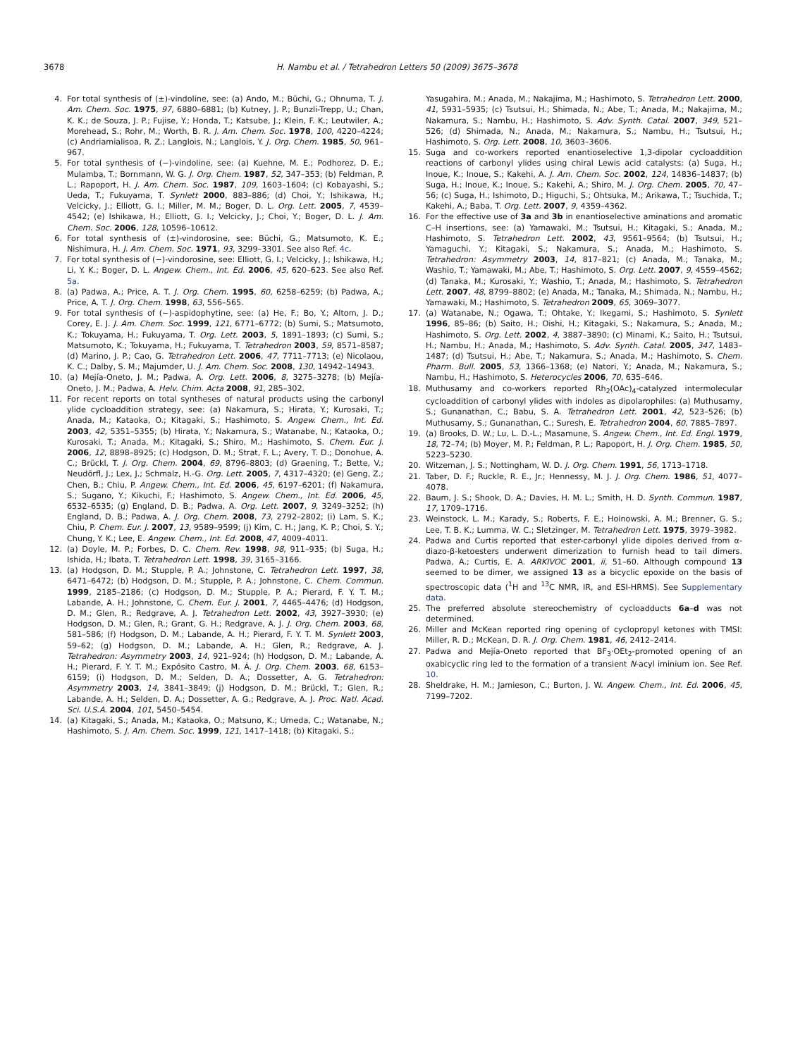3678 H. Nambu et al. / Tetrahedron Letters 50 (2009) 3675–3678
4. For total synthesis of (±)-vindoline, see: (a) Ando, M.; Büchi, G.; Ohnuma, T. J. Am. Chem. Soc. 1975, 97, 6880–6881; (b) Kutney, J. P.; Bunzli-Trepp, U.; Chan, K. K.; de Souza, J. P.; Fujise, Y.; Honda, T.; Katsube, J.; Klein, F. K.; Leutwiler, A.; Morehead, S.; Rohr, M.; Worth, B. R. J. Am. Chem. Soc. 1978, 100, 4220–4224; (c) Andriamialisoa, R. Z.; Langlois, N.; Langlois, Y. J. Org. Chem. 1985, 50, 961–967.
5. For total synthesis of (−)-vindoline, see: (a) Kuehne, M. E.; Podhorez, D. E.; Mulamba, T.; Bornmann, W. G. J. Org. Chem. 1987, 52, 347–353; (b) Feldman, P. L.; Rapoport, H. J. Am. Chem. Soc. 1987, 109, 1603–1604; (c) Kobayashi, S.; Ueda, T.; Fukuyama, T. Synlett 2000, 883–886; (d) Choi, Y.; Ishikawa, H.; Velcicky, J.; Elliott, G. I.; Miller, M. M.; Boger, D. L. Org. Lett. 2005, 7, 4539–4542; (e) Ishikawa, H.; Elliott, G. I.; Velcicky, J.; Choi, Y.; Boger, D. L. J. Am. Chem. Soc. 2006, 128, 10596–10612.
6. For total synthesis of (±)-vindorosine, see: Büchi, G.; Matsumoto, K. E.; Nishimura, H. J. Am. Chem. Soc. 1971, 93, 3299–3301. See also Ref. 4c.
7. For total synthesis of (−)-vindorosine, see: Elliott, G. I.; Velcicky, J.; Ishikawa, H.; Li, Y. K.; Boger, D. L. Angew. Chem., Int. Ed. 2006, 45, 620–623. See also Ref. 5a.
8. (a) Padwa, A.; Price, A. T. J. Org. Chem. 1995, 60, 6258–6259; (b) Padwa, A.; Price, A. T. J. Org. Chem. 1998, 63, 556–565.
9. For total synthesis of (−)-aspidophytine, see: (a) He, F.; Bo, Y.; Altom, J. D.; Corey, E. J. J. Am. Chem. Soc. 1999, 121, 6771–6772; (b) Sumi, S.; Matsumoto, K.; Tokuyama, H.; Fukuyama, T. Org. Lett. 2003, 5, 1891–1893; (c) Sumi, S.; Matsumoto, K.; Tokuyama, H.; Fukuyama, T. Tetrahedron 2003, 59, 8571–8587; (d) Marino, J. P.; Cao, G. Tetrahedron Lett. 2006, 47, 7711–7713; (e) Nicolaou, K. C.; Dalby, S. M.; Majumder, U. J. Am. Chem. Soc. 2008, 130, 14942–14943.
10. (a) Mejía-Oneto, J. M.; Padwa, A. Org. Lett. 2006, 8, 3275–3278; (b) Mejía-Oneto, J. M.; Padwa, A. Helv. Chim. Acta 2008, 91, 285–302.
11. For recent reports on total syntheses of natural products using the carbonyl ylide cycloaddition strategy, see: (a) Nakamura, S.; Hirata, Y.; Kurosaki, T.; Anada, M.; Kataoka, O.; Kitagaki, S.; Hashimoto, S. Angew. Chem., Int. Ed. 2003, 42, 5351–5355; (b) Hirata, Y.; Nakamura, S.; Watanabe, N.; Kataoka, O.; Kurosaki, T.; Anada, M.; Kitagaki, S.; Shiro, M.; Hashimoto, S. Chem. Eur. J. 2006, 12, 8898–8925; (c) Hodgson, D. M.; Strat, F. L.; Avery, T. D.; Donohue, A. C.; Brückl, T. J. Org. Chem. 2004, 69, 8796–8803; (d) Graening, T.; Bette, V.; Neudörfl, J.; Lex, J.; Schmalz, H.-G. Org. Lett. 2005, 7, 4317–4320; (e) Geng, Z.; Chen, B.; Chiu, P. Angew. Chem., Int. Ed. 2006, 45, 6197–6201; (f) Nakamura, S.; Sugano, Y.; Kikuchi, F.; Hashimoto, S. Angew. Chem., Int. Ed. 2006, 45, 6532–6535; (g) England, D. B.; Padwa, A. Org. Lett. 2007, 9, 3249–3252; (h) England, D. B.; Padwa, A. J. Org. Chem. 2008, 73, 2792–2802; (i) Lam, S. K.; Chiu, P. Chem. Eur. J. 2007, 13, 9589–9599; (j) Kim, C. H.; Jang, K. P.; Choi, S. Y.; Chung, Y. K.; Lee, E. Angew. Chem., Int. Ed. 2008, 47, 4009–4011.
12. (a) Doyle, M. P.; Forbes, D. C. Chem. Rev. 1998, 98, 911–935; (b) Suga, H.; Ishida, H.; Ibata, T. Tetrahedron Lett. 1998, 39, 3165–3166.
13. (a) Hodgson, D. M.; Stupple, P. A.; Johnstone, C. Tetrahedron Lett. 1997, 38, 6471–6472; (b) Hodgson, D. M.; Stupple, P. A.; Johnstone, C. Chem. Commun. 1999, 2185–2186; (c) Hodgson, D. M.; Stupple, P. A.; Pierard, F. Y. T. M.; Labande, A. H.; Johnstone, C. Chem. Eur. J. 2001, 7, 4465–4476; (d) Hodgson, D. M.; Glen, R.; Redgrave, A. J. Tetrahedron Lett. 2002, 43, 3927–3930; (e) Hodgson, D. M.; Glen, R.; Grant, G. H.; Redgrave, A. J. J. Org. Chem. 2003, 68, 581–586; (f) Hodgson, D. M.; Labande, A. H.; Pierard, F. Y. T. M. Synlett 2003, 59–62; (g) Hodgson, D. M.; Labande, A. H.; Glen, R.; Redgrave, A. J. Tetrahedron: Asymmetry 2003, 14, 921–924; (h) Hodgson, D. M.; Labande, A. H.; Pierard, F. Y. T. M.; Expósito Castro, M. Á. J. Org. Chem. 2003, 68, 6153–6159; (i) Hodgson, D. M.; Selden, D. A.; Dossetter, A. G. Tetrahedron: Asymmetry 2003, 14, 3841–3849; (j) Hodgson, D. M.; Brückl, T.; Glen, R.; Labande, A. H.; Selden, D. A.; Dossetter, A. G.; Redgrave, A. J. Proc. Natl. Acad. Sci. U.S.A. 2004, 101, 5450–5454.
14. (a) Kitagaki, S.; Anada, M.; Kataoka, O.; Matsuno, K.; Umeda, C.; Watanabe, N.; Hashimoto, S. J. Am. Chem. Soc. 1999, 121, 1417–1418; (b) Kitagaki, S.;
Yasugahira, M.; Anada, M.; Nakajima, M.; Hashimoto, S. Tetrahedron Lett. 2000, 41, 5931–5935; (c) Tsutsui, H.; Shimada, N.; Abe, T.; Anada, M.; Nakajima, M.; Nakamura, S.; Nambu, H.; Hashimoto, S. Adv. Synth. Catal. 2007, 349, 521–526; (d) Shimada, N.; Anada, M.; Nakamura, S.; Nambu, H.; Tsutsui, H.; Hashimoto, S. Org. Lett. 2008, 10, 3603–3606.
15. Suga and co-workers reported enantioselective 1,3-dipolar cycloaddition reactions of carbonyl ylides using chiral Lewis acid catalysts: (a) Suga, H.; Inoue, K.; Inoue, S.; Kakehi, A. J. Am. Chem. Soc. 2002, 124, 14836–14837; (b) Suga, H.; Inoue, K.; Inoue, S.; Kakehi, A.; Shiro, M. J. Org. Chem. 2005, 70, 47–56; (c) Suga, H.; Ishimoto, D.; Higuchi, S.; Ohtsuka, M.; Arikawa, T.; Tsuchida, T.; Kakehi, A.; Baba, T. Org. Lett. 2007, 9, 4359–4362.
16. For the effective use of 3a and 3b in enantioselective aminations and aromatic C–H insertions, see: (a) Yamawaki, M.; Tsutsui, H.; Kitagaki, S.; Anada, M.; Hashimoto, S. Tetrahedron Lett. 2002, 43, 9561–9564; (b) Tsutsui, H.; Yamaguchi, Y.; Kitagaki, S.; Nakamura, S.; Anada, M.; Hashimoto, S. Tetrahedron: Asymmetry 2003, 14, 817–821; (c) Anada, M.; Tanaka, M.; Washio, T.; Yamawaki, M.; Abe, T.; Hashimoto, S. Org. Lett. 2007, 9, 4559–4562; (d) Tanaka, M.; Kurosaki, Y.; Washio, T.; Anada, M.; Hashimoto, S. Tetrahedron Lett. 2007, 48, 8799–8802; (e) Anada, M.; Tanaka, M.; Shimada, N.; Nambu, H.; Yamawaki, M.; Hashimoto, S. Tetrahedron 2009, 65, 3069–3077.
17. (a) Watanabe, N.; Ogawa, T.; Ohtake, Y.; Ikegami, S.; Hashimoto, S. Synlett 1996, 85–86; (b) Saito, H.; Oishi, H.; Kitagaki, S.; Nakamura, S.; Anada, M.; Hashimoto, S. Org. Lett. 2002, 4, 3887–3890; (c) Minami, K.; Saito, H.; Tsutsui, H.; Nambu, H.; Anada, M.; Hashimoto, S. Adv. Synth. Catal. 2005, 347, 1483–1487; (d) Tsutsui, H.; Abe, T.; Nakamura, S.; Anada, M.; Hashimoto, S. Chem. Pharm. Bull. 2005, 53, 1366–1368; (e) Natori, Y.; Anada, M.; Nakamura, S.; Nambu, H.; Hashimoto, S. Heterocycles 2006, 70, 635–646.
18. Muthusamy and co-workers reported Rh<sub>2</sub>(OAc)<sub>4</sub>-catalyzed intermolecular cycloaddition of carbonyl ylides with indoles as dipolarophiles: (a) Muthusamy, S.; Gunanathan, C.; Babu, S. A. Tetrahedron Lett. 2001, 42, 523–526; (b) Muthusamy, S.; Gunanathan, C.; Suresh, E. Tetrahedron 2004, 60, 7885–7897.
19. (a) Brooks, D. W.; Lu, L. D.-L.; Masamune, S. Angew. Chem., Int. Ed. Engl. 1979, 18, 72–74; (b) Moyer, M. P.; Feldman, P. L.; Rapoport, H. J. Org. Chem. 1985, 50, 5223–5230.
20. Witzeman, J. S.; Nottingham, W. D. J. Org. Chem. 1991, 56, 1713–1718.
21. Taber, D. F.; Ruckle, R. E., Jr.; Hennessy, M. J. J. Org. Chem. 1986, 51, 4077–4078.
22. Baum, J. S.; Shook, D. A.; Davies, H. M. L.; Smith, H. D. Synth. Commun. 1987, 17, 1709–1716.
23. Weinstock, L. M.; Karady, S.; Roberts, F. E.; Hoinowski, A. M.; Brenner, G. S.; Lee, T. B. K.; Lumma, W. C.; Sletzinger, M. Tetrahedron Lett. 1975, 3979–3982.
24. Padwa and Curtis reported that ester-carbonyl ylide dipoles derived from α-diazo-β-ketoesters underwent dimerization to furnish head to tail dimers. Padwa, A.; Curtis, E. A. ARKIVOC 2001, ii, 51–60. Although compound 13 seemed to be dimer, we assigned 13 as a bicyclic epoxide on the basis of spectroscopic data (<sup>1</sup>H and <sup>13</sup>C NMR, IR, and ESI-HRMS). See Supplementary data.
25. The preferred absolute stereochemistry of cycloadducts 6a–d was not determined.
26. Miller and McKean reported ring opening of cyclopropyl ketones with TMSI: Miller, R. D.; McKean, D. R. J. Org. Chem. 1981, 46, 2412–2414.
27. Padwa and Mejía-Oneto reported that BF<sub>3</sub>·OEt<sub>2</sub>-promoted opening of an oxabicyclic ring led to the formation of a transient N-acyl iminium ion. See Ref. 10.
28. Sheldrake, H. M.; Jamieson, C.; Burton, J. W. Angew. Chem., Int. Ed. 2006, 45, 7199–7202.